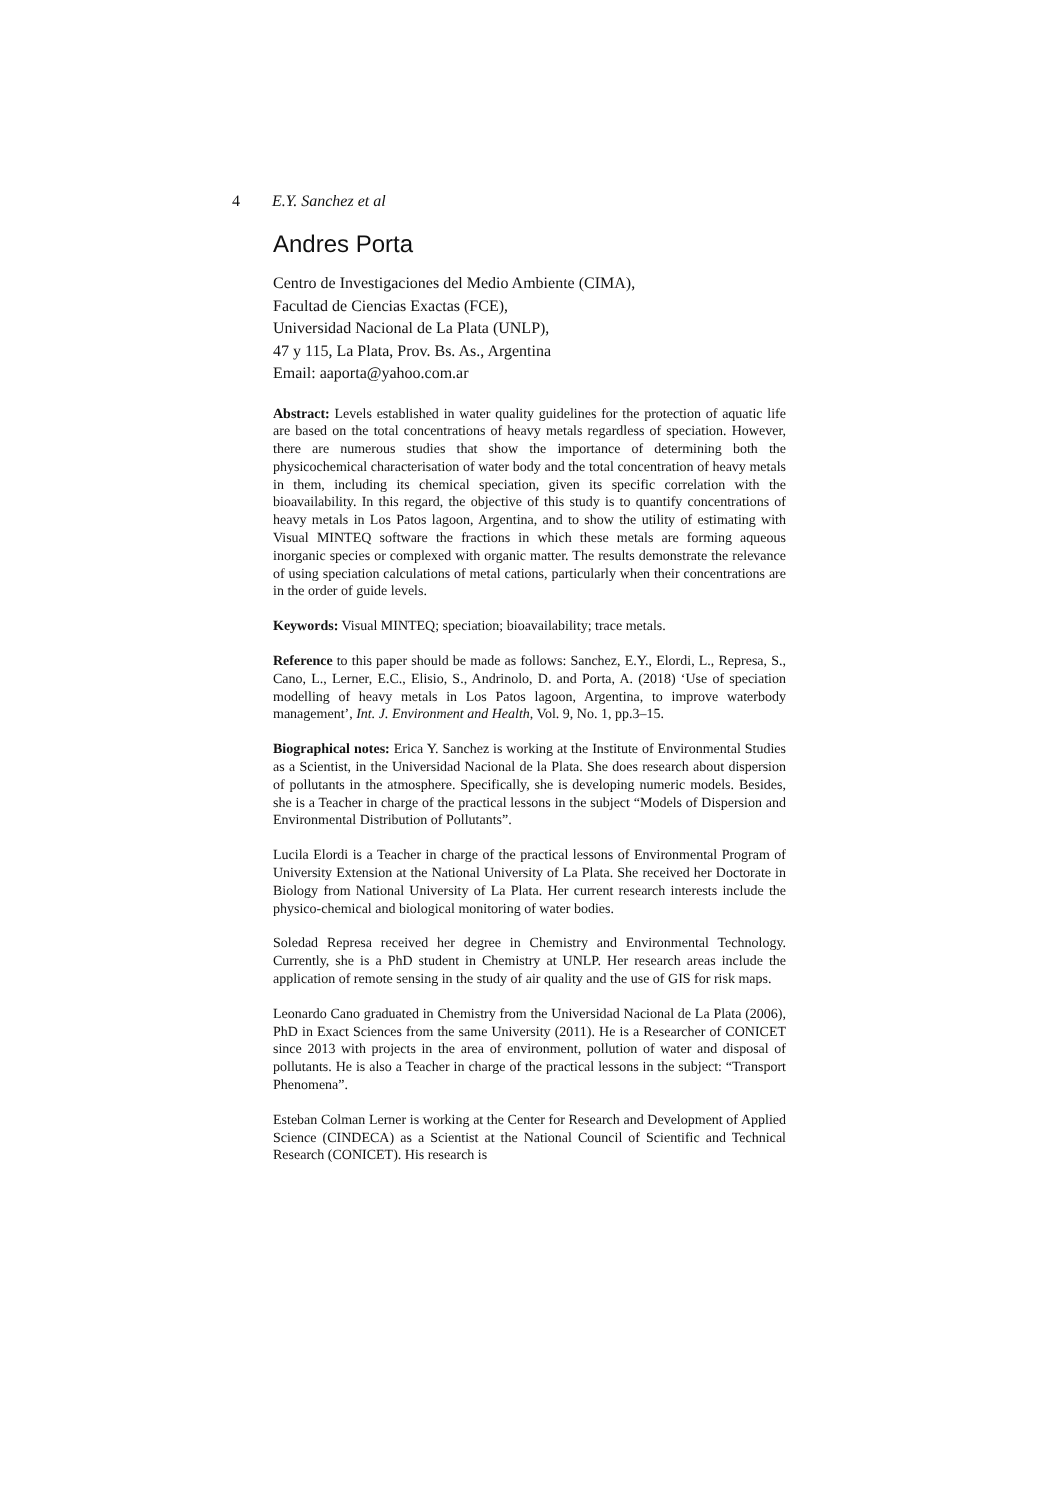4 E.Y. Sanchez et al
Andres Porta
Centro de Investigaciones del Medio Ambiente (CIMA),
Facultad de Ciencias Exactas (FCE),
Universidad Nacional de La Plata (UNLP),
47 y 115, La Plata, Prov. Bs. As., Argentina
Email: aaporta@yahoo.com.ar
Abstract: Levels established in water quality guidelines for the protection of aquatic life are based on the total concentrations of heavy metals regardless of speciation. However, there are numerous studies that show the importance of determining both the physicochemical characterisation of water body and the total concentration of heavy metals in them, including its chemical speciation, given its specific correlation with the bioavailability. In this regard, the objective of this study is to quantify concentrations of heavy metals in Los Patos lagoon, Argentina, and to show the utility of estimating with Visual MINTEQ software the fractions in which these metals are forming aqueous inorganic species or complexed with organic matter. The results demonstrate the relevance of using speciation calculations of metal cations, particularly when their concentrations are in the order of guide levels.
Keywords: Visual MINTEQ; speciation; bioavailability; trace metals.
Reference to this paper should be made as follows: Sanchez, E.Y., Elordi, L., Represa, S., Cano, L., Lerner, E.C., Elisio, S., Andrinolo, D. and Porta, A. (2018) ‘Use of speciation modelling of heavy metals in Los Patos lagoon, Argentina, to improve waterbody management’, Int. J. Environment and Health, Vol. 9, No. 1, pp.3–15.
Biographical notes: Erica Y. Sanchez is working at the Institute of Environmental Studies as a Scientist, in the Universidad Nacional de la Plata. She does research about dispersion of pollutants in the atmosphere. Specifically, she is developing numeric models. Besides, she is a Teacher in charge of the practical lessons in the subject “Models of Dispersion and Environmental Distribution of Pollutants”.
Lucila Elordi is a Teacher in charge of the practical lessons of Environmental Program of University Extension at the National University of La Plata. She received her Doctorate in Biology from National University of La Plata. Her current research interests include the physico-chemical and biological monitoring of water bodies.
Soledad Represa received her degree in Chemistry and Environmental Technology. Currently, she is a PhD student in Chemistry at UNLP. Her research areas include the application of remote sensing in the study of air quality and the use of GIS for risk maps.
Leonardo Cano graduated in Chemistry from the Universidad Nacional de La Plata (2006), PhD in Exact Sciences from the same University (2011). He is a Researcher of CONICET since 2013 with projects in the area of environment, pollution of water and disposal of pollutants. He is also a Teacher in charge of the practical lessons in the subject: “Transport Phenomena”.
Esteban Colman Lerner is working at the Center for Research and Development of Applied Science (CINDECA) as a Scientist at the National Council of Scientific and Technical Research (CONICET). His research is